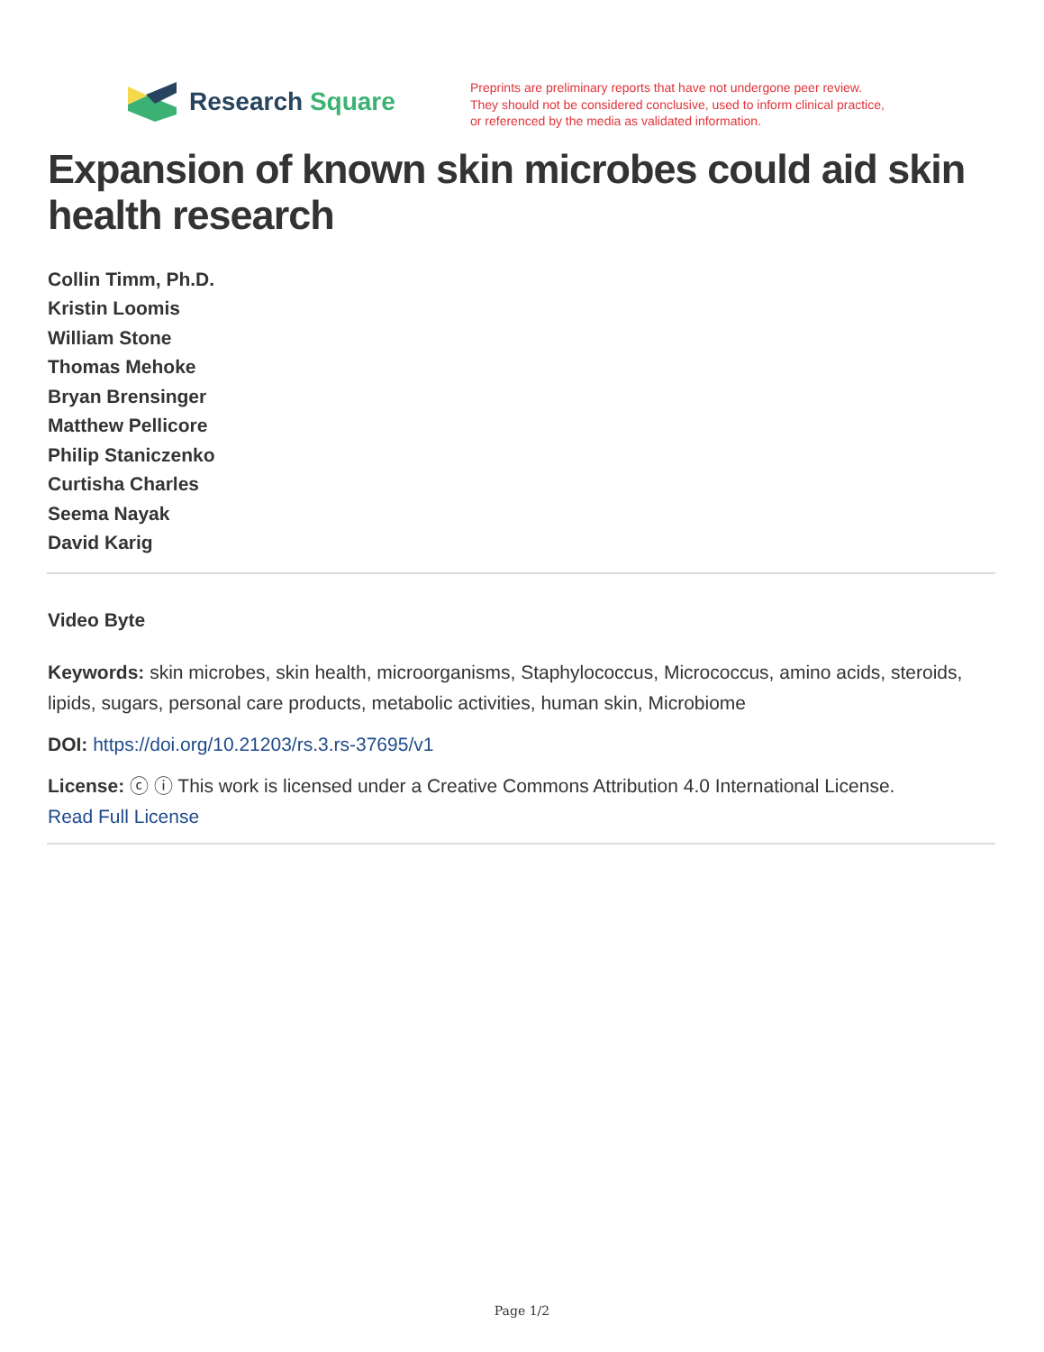Research Square
Preprints are preliminary reports that have not undergone peer review.
They should not be considered conclusive, used to inform clinical practice,
or referenced by the media as validated information.
Expansion of known skin microbes could aid skin health research
Collin Timm, Ph.D.
Kristin Loomis
William Stone
Thomas Mehoke
Bryan Brensinger
Matthew Pellicore
Philip Staniczenko
Curtisha Charles
Seema Nayak
David Karig
Video Byte
Keywords: skin microbes, skin health, microorganisms, Staphylococcus, Micrococcus, amino acids, steroids, lipids, sugars, personal care products, metabolic activities, human skin, Microbiome
DOI: https://doi.org/10.21203/rs.3.rs-37695/v1
License: ⓒ ⓘ This work is licensed under a Creative Commons Attribution 4.0 International License.
Read Full License
Page 1/2